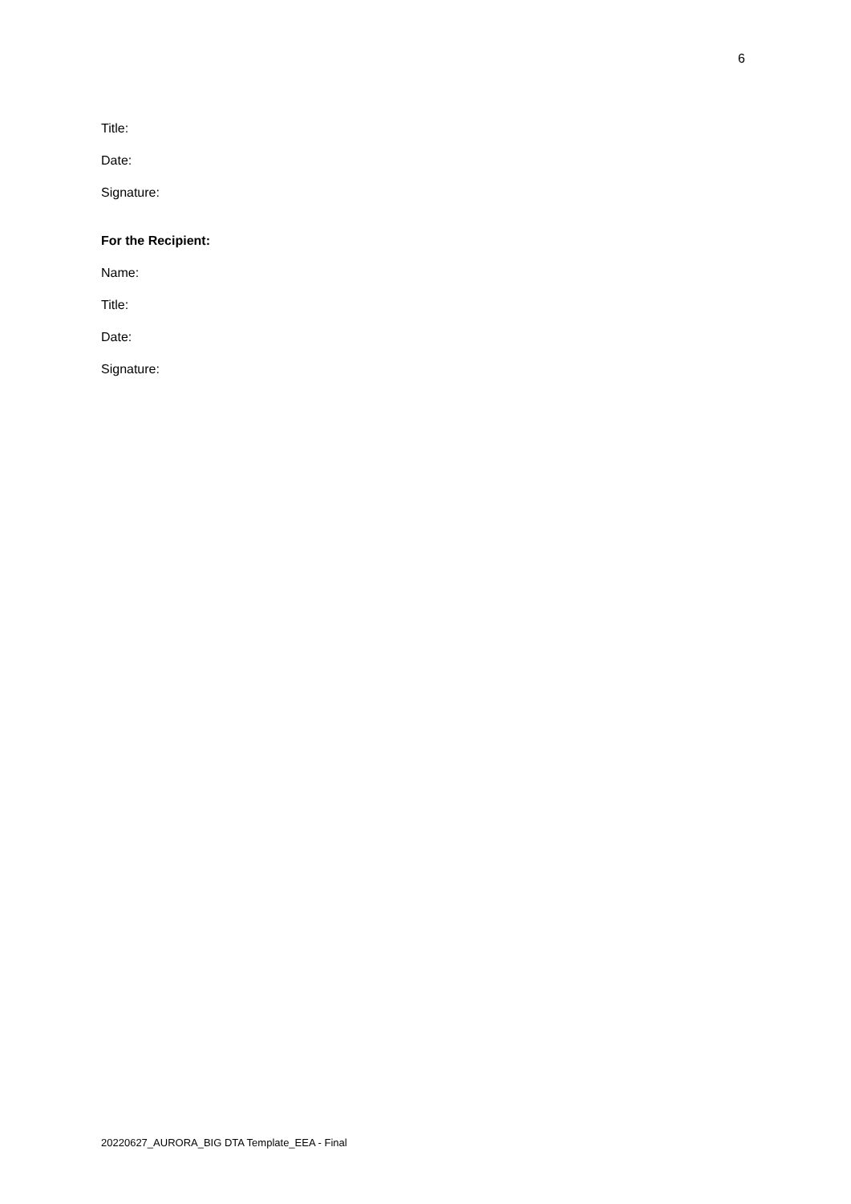6
Title:
Date:
Signature:
For the Recipient:
Name:
Title:
Date:
Signature:
20220627_AURORA_BIG DTA Template_EEA - Final